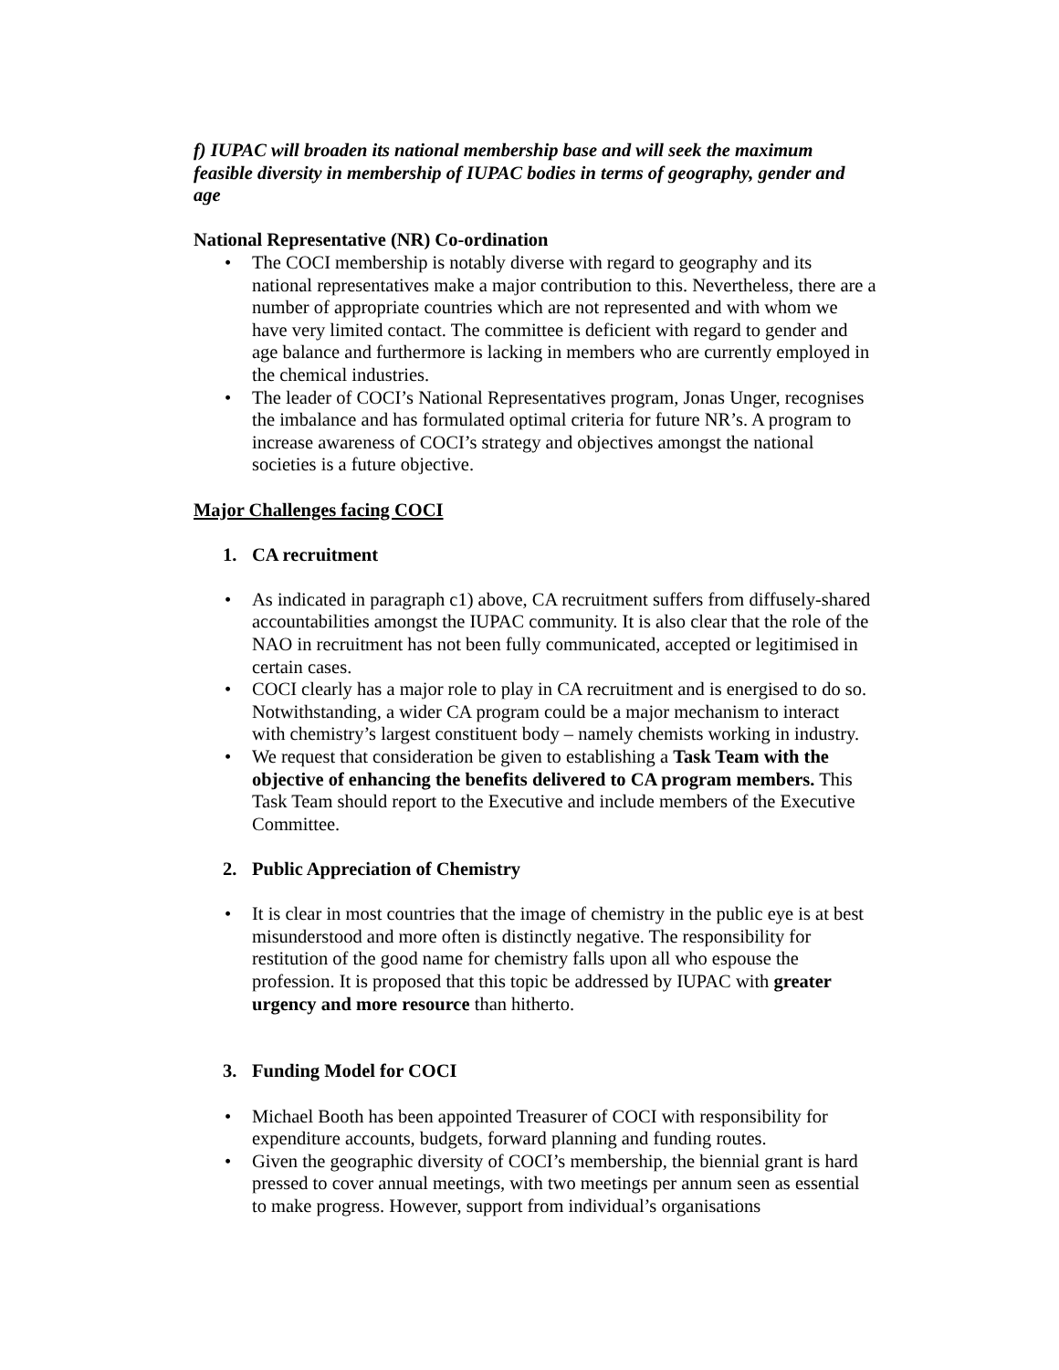f) IUPAC will broaden its national membership base and will seek the maximum feasible diversity in membership of IUPAC bodies in terms of geography, gender and age
National Representative (NR) Co-ordination
• The COCI membership is notably diverse with regard to geography and its national representatives make a major contribution to this. Nevertheless, there are a number of appropriate countries which are not represented and with whom we have very limited contact. The committee is deficient with regard to gender and age balance and furthermore is lacking in members who are currently employed in the chemical industries.
• The leader of COCI’s National Representatives program, Jonas Unger, recognises the imbalance and has formulated optimal criteria for future NR’s. A program to increase awareness of COCI’s strategy and objectives amongst the national societies is a future objective.
Major Challenges facing COCI
1. CA recruitment
• As indicated in paragraph c1) above, CA recruitment suffers from diffusely-shared accountabilities amongst the IUPAC community. It is also clear that the role of the NAO in recruitment has not been fully communicated, accepted or legitimised in certain cases.
• COCI clearly has a major role to play in CA recruitment and is energised to do so. Notwithstanding, a wider CA program could be a major mechanism to interact with chemistry’s largest constituent body – namely chemists working in industry.
• We request that consideration be given to establishing a Task Team with the objective of enhancing the benefits delivered to CA program members. This Task Team should report to the Executive and include members of the Executive Committee.
2. Public Appreciation of Chemistry
• It is clear in most countries that the image of chemistry in the public eye is at best misunderstood and more often is distinctly negative. The responsibility for restitution of the good name for chemistry falls upon all who espouse the profession. It is proposed that this topic be addressed by IUPAC with greater urgency and more resource than hitherto.
3. Funding Model for COCI
• Michael Booth has been appointed Treasurer of COCI with responsibility for expenditure accounts, budgets, forward planning and funding routes.
• Given the geographic diversity of COCI’s membership, the biennial grant is hard pressed to cover annual meetings, with two meetings per annum seen as essential to make progress. However, support from individual’s organisations